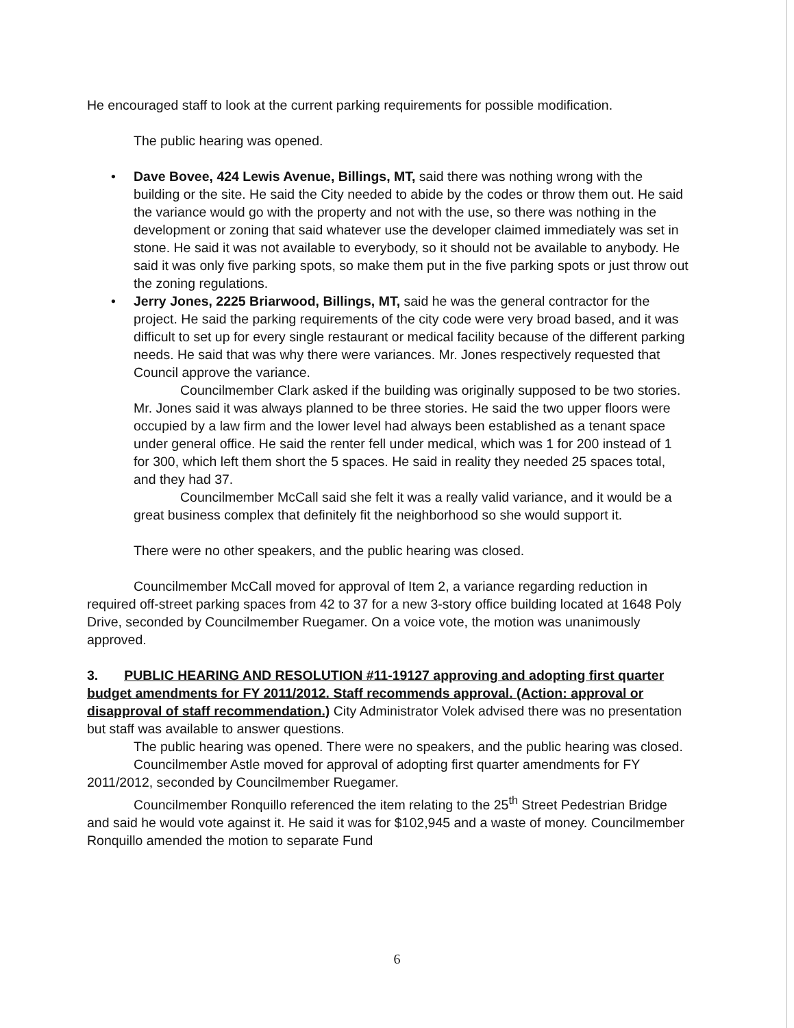He encouraged staff to look at the current parking requirements for possible modification.
The public hearing was opened.
• Dave Bovee, 424 Lewis Avenue, Billings, MT, said there was nothing wrong with the building or the site. He said the City needed to abide by the codes or throw them out. He said the variance would go with the property and not with the use, so there was nothing in the development or zoning that said whatever use the developer claimed immediately was set in stone. He said it was not available to everybody, so it should not be available to anybody. He said it was only five parking spots, so make them put in the five parking spots or just throw out the zoning regulations.
• Jerry Jones, 2225 Briarwood, Billings, MT, said he was the general contractor for the project. He said the parking requirements of the city code were very broad based, and it was difficult to set up for every single restaurant or medical facility because of the different parking needs. He said that was why there were variances. Mr. Jones respectively requested that Council approve the variance.
Councilmember Clark asked if the building was originally supposed to be two stories. Mr. Jones said it was always planned to be three stories. He said the two upper floors were occupied by a law firm and the lower level had always been established as a tenant space under general office. He said the renter fell under medical, which was 1 for 200 instead of 1 for 300, which left them short the 5 spaces. He said in reality they needed 25 spaces total, and they had 37.
Councilmember McCall said she felt it was a really valid variance, and it would be a great business complex that definitely fit the neighborhood so she would support it.
There were no other speakers, and the public hearing was closed.
Councilmember McCall moved for approval of Item 2, a variance regarding reduction in required off-street parking spaces from 42 to 37 for a new 3-story office building located at 1648 Poly Drive, seconded by Councilmember Ruegamer. On a voice vote, the motion was unanimously approved.
3. PUBLIC HEARING AND RESOLUTION #11-19127 approving and adopting first quarter budget amendments for FY 2011/2012. Staff recommends approval. (Action: approval or disapproval of staff recommendation.) City Administrator Volek advised there was no presentation but staff was available to answer questions.
The public hearing was opened. There were no speakers, and the public hearing was closed.
Councilmember Astle moved for approval of adopting first quarter amendments for FY 2011/2012, seconded by Councilmember Ruegamer.
Councilmember Ronquillo referenced the item relating to the 25<sup>th</sup> Street Pedestrian Bridge and said he would vote against it. He said it was for $102,945 and a waste of money. Councilmember Ronquillo amended the motion to separate Fund
6